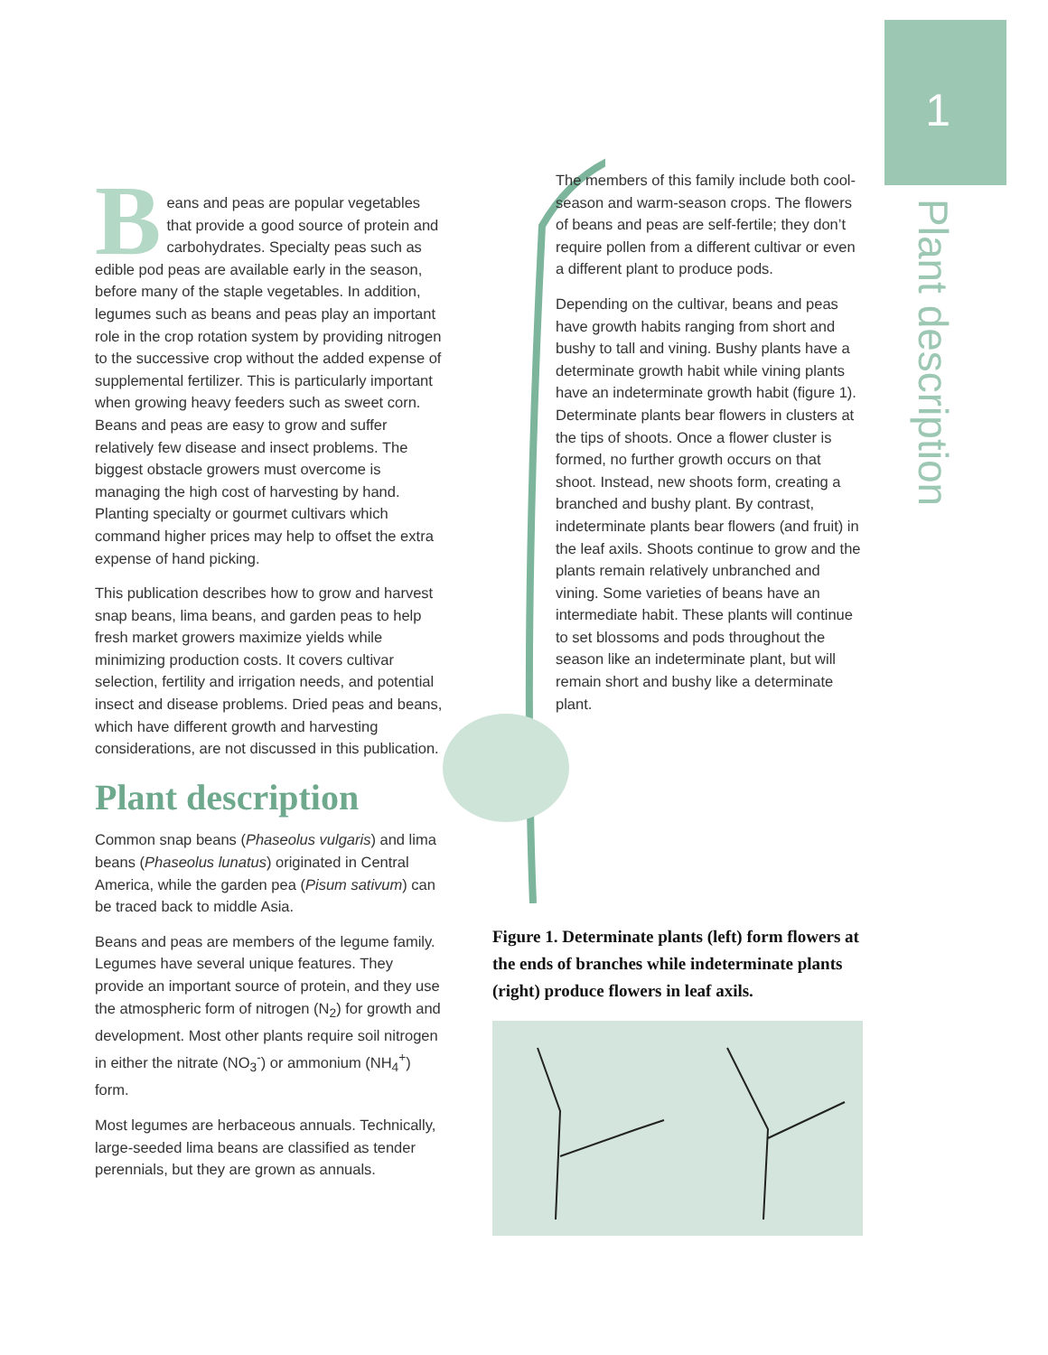1
Plant description
Beans and peas are popular vegetables that provide a good source of protein and carbohydrates. Specialty peas such as edible pod peas are available early in the season, before many of the staple vegetables. In addition, legumes such as beans and peas play an important role in the crop rotation system by providing nitrogen to the successive crop without the added expense of supplemental fertilizer. This is particularly important when growing heavy feeders such as sweet corn. Beans and peas are easy to grow and suffer relatively few disease and insect problems. The biggest obstacle growers must overcome is managing the high cost of harvesting by hand. Planting specialty or gourmet cultivars which command higher prices may help to offset the extra expense of hand picking.
This publication describes how to grow and harvest snap beans, lima beans, and garden peas to help fresh market growers maximize yields while minimizing production costs. It covers cultivar selection, fertility and irrigation needs, and potential insect and disease problems. Dried peas and beans, which have different growth and harvesting considerations, are not discussed in this publication.
Plant description
Common snap beans (Phaseolus vulgaris) and lima beans (Phaseolus lunatus) originated in Central America, while the garden pea (Pisum sativum) can be traced back to middle Asia.
Beans and peas are members of the legume family. Legumes have several unique features. They provide an important source of protein, and they use the atmospheric form of nitrogen (N<sub>2</sub>) for growth and development. Most other plants require soil nitrogen in either the nitrate (NO<sub>3</sub><sup>-</sup>) or ammonium (NH<sub>4</sub><sup>+</sup>) form.
Most legumes are herbaceous annuals. Technically, large-seeded lima beans are classified as tender perennials, but they are grown as annuals.
The members of this family include both cool-season and warm-season crops. The flowers of beans and peas are self-fertile; they don’t require pollen from a different cultivar or even a different plant to produce pods.
Depending on the cultivar, beans and peas have growth habits ranging from short and bushy to tall and vining. Bushy plants have a determinate growth habit while vining plants have an indeterminate growth habit (figure 1). Determinate plants bear flowers in clusters at the tips of shoots. Once a flower cluster is formed, no further growth occurs on that shoot. Instead, new shoots form, creating a branched and bushy plant. By contrast, indeterminate plants bear flowers (and fruit) in the leaf axils. Shoots continue to grow and the plants remain relatively unbranched and vining. Some varieties of beans have an intermediate habit. These plants will continue to set blossoms and pods throughout the season like an indeterminate plant, but will remain short and bushy like a determinate plant.
Figure 1. Determinate plants (left) form flowers at the ends of branches while indeterminate plants (right) produce flowers in leaf axils.